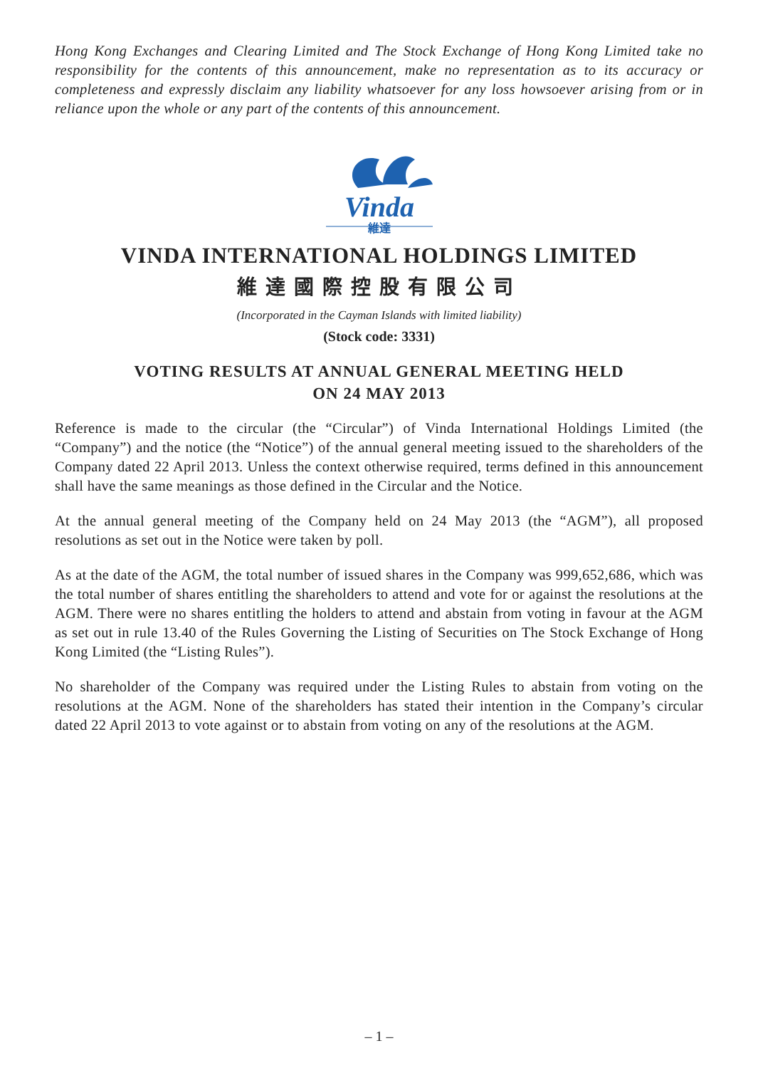Hong Kong Exchanges and Clearing Limited and The Stock Exchange of Hong Kong Limited take no responsibility for the contents of this announcement, make no representation as to its accuracy or completeness and expressly disclaim any liability whatsoever for any loss howsoever arising from or in reliance upon the whole or any part of the contents of this announcement.
Vinda
維達
VINDA INTERNATIONAL HOLDINGS LIMITED
維達國際控股有限公司
(Incorporated in the Cayman Islands with limited liability)
(Stock code: 3331)
VOTING RESULTS AT ANNUAL GENERAL MEETING HELD
ON 24 MAY 2013
Reference is made to the circular (the “Circular”) of Vinda International Holdings Limited (the “Company”) and the notice (the “Notice”) of the annual general meeting issued to the shareholders of the Company dated 22 April 2013. Unless the context otherwise required, terms defined in this announcement shall have the same meanings as those defined in the Circular and the Notice.
At the annual general meeting of the Company held on 24 May 2013 (the “AGM”), all proposed resolutions as set out in the Notice were taken by poll.
As at the date of the AGM, the total number of issued shares in the Company was 999,652,686, which was the total number of shares entitling the shareholders to attend and vote for or against the resolutions at the AGM. There were no shares entitling the holders to attend and abstain from voting in favour at the AGM as set out in rule 13.40 of the Rules Governing the Listing of Securities on The Stock Exchange of Hong Kong Limited (the “Listing Rules”).
No shareholder of the Company was required under the Listing Rules to abstain from voting on the resolutions at the AGM. None of the shareholders has stated their intention in the Company’s circular dated 22 April 2013 to vote against or to abstain from voting on any of the resolutions at the AGM.
– 1 –